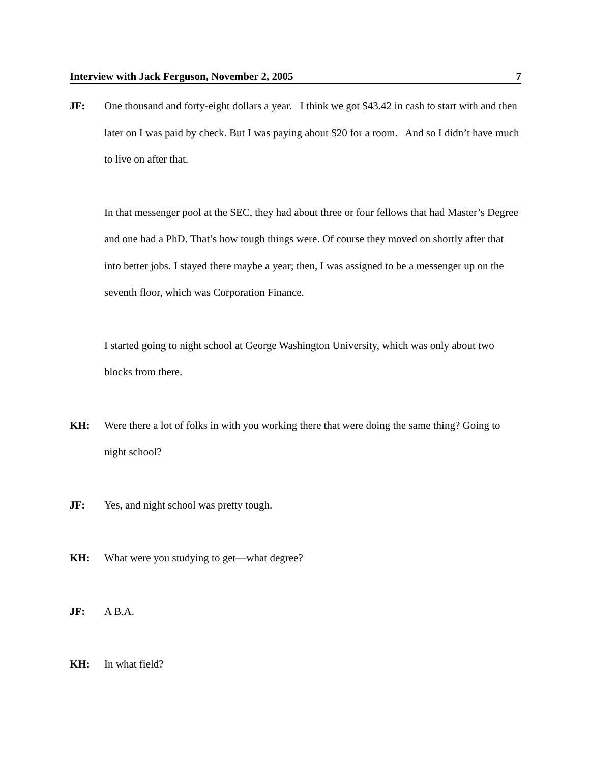Interview with Jack Ferguson, November 2, 2005 7
JF: One thousand and forty-eight dollars a year. I think we got $43.42 in cash to start with and then later on I was paid by check. But I was paying about $20 for a room. And so I didn’t have much to live on after that.
In that messenger pool at the SEC, they had about three or four fellows that had Master’s Degree and one had a PhD. That’s how tough things were. Of course they moved on shortly after that into better jobs. I stayed there maybe a year; then, I was assigned to be a messenger up on the seventh floor, which was Corporation Finance.
I started going to night school at George Washington University, which was only about two blocks from there.
KH: Were there a lot of folks in with you working there that were doing the same thing? Going to night school?
JF: Yes, and night school was pretty tough.
KH: What were you studying to get—what degree?
JF: A B.A.
KH: In what field?